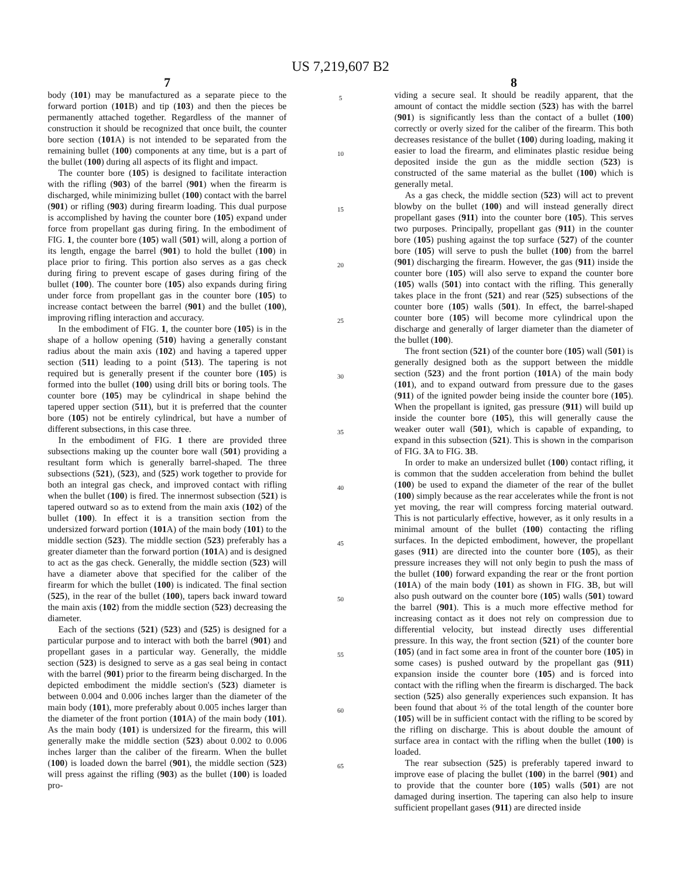US 7,219,607 B2
7
body (101) may be manufactured as a separate piece to the forward portion (101 B) and tip (103) and then the pieces be permanently attached together. Regardless of the manner of construction it should be recognized that once built, the counter bore section (101 A) is not intended to be separated from the remaining bullet (100) components at any time, but is a part of the bullet (100) during all aspects of its flight and impact.
The counter bore (105) is designed to facilitate interaction with the rifling (903) of the barrel (901) when the firearm is discharged, while minimizing bullet (100) contact with the barrel (901) or rifling (903) during firearm loading. This dual purpose is accomplished by having the counter bore (105) expand under force from propellant gas during firing. In the embodiment of FIG. 1, the counter bore (105) wall (501) will, along a portion of its length, engage the barrel (901) to hold the bullet (100) in place prior to firing. This portion also serves as a gas check during firing to prevent escape of gases during firing of the bullet (100). The counter bore (105) also expands during firing under force from propellant gas in the counter bore (105) to increase contact between the barrel (901) and the bullet (100), improving rifling interaction and accuracy.
In the embodiment of FIG. 1, the counter bore (105) is in the shape of a hollow opening (510) having a generally constant radius about the main axis (102) and having a tapered upper section (511) leading to a point (513). The tapering is not required but is generally present if the counter bore (105) is formed into the bullet (100) using drill bits or boring tools. The counter bore (105) may be cylindrical in shape behind the tapered upper section (511), but it is preferred that the counter bore (105) not be entirely cylindrical, but have a number of different subsections, in this case three.
In the embodiment of FIG. 1 there are provided three subsections making up the counter bore wall (501) providing a resultant form which is generally barrel-shaped. The three subsections (521), (523), and (525) work together to provide for both an integral gas check, and improved contact with rifling when the bullet (100) is fired. The innermost subsection (521) is tapered outward so as to extend from the main axis (102) of the bullet (100). In effect it is a transition section from the undersized forward portion (101 A) of the main body (101) to the middle section (523). The middle section (523) preferably has a greater diameter than the forward portion (101 A) and is designed to act as the gas check. Generally, the middle section (523) will have a diameter above that specified for the caliber of the firearm for which the bullet (100) is indicated. The final section (525), in the rear of the bullet (100), tapers back inward toward the main axis (102) from the middle section (523) decreasing the diameter.
Each of the sections (521) (523) and (525) is designed for a particular purpose and to interact with both the barrel (901) and propellant gases in a particular way. Generally, the middle section (523) is designed to serve as a gas seal being in contact with the barrel (901) prior to the firearm being discharged. In the depicted embodiment the middle section's (523) diameter is between 0.004 and 0.006 inches larger than the diameter of the main body (101), more preferably about 0.005 inches larger than the diameter of the front portion (101 A) of the main body (101). As the main body (101) is undersized for the firearm, this will generally make the middle section (523) about 0.002 to 0.006 inches larger than the caliber of the firearm. When the bullet (100) is loaded down the barrel (901), the middle section (523) will press against the rifling (903) as the bullet (100) is loaded pro-
5
10
15
20
25
30
35
40
45
50
55
60
65
8
viding a secure seal. It should be readily apparent, that the amount of contact the middle section (523) has with the barrel (901) is significantly less than the contact of a bullet (100) correctly or overly sized for the caliber of the firearm. This both decreases resistance of the bullet (100) during loading, making it easier to load the firearm, and eliminates plastic residue being deposited inside the gun as the middle section (523) is constructed of the same material as the bullet (100) which is generally metal.
As a gas check, the middle section (523) will act to prevent blowby on the bullet (100) and will instead generally direct propellant gases (911) into the counter bore (105). This serves two purposes. Principally, propellant gas (911) in the counter bore (105) pushing against the top surface (527) of the counter bore (105) will serve to push the bullet (100) from the barrel (901) discharging the firearm. However, the gas (911) inside the counter bore (105) will also serve to expand the counter bore (105) walls (501) into contact with the rifling. This generally takes place in the front (521) and rear (525) subsections of the counter bore (105) walls (501). In effect, the barrel-shaped counter bore (105) will become more cylindrical upon the discharge and generally of larger diameter than the diameter of the bullet (100).
The front section (521) of the counter bore (105) wall (501) is generally designed both as the support between the middle section (523) and the front portion (101 A) of the main body (101), and to expand outward from pressure due to the gases (911) of the ignited powder being inside the counter bore (105). When the propellant is ignited, gas pressure (911) will build up inside the counter bore (105), this will generally cause the weaker outer wall (501), which is capable of expanding, to expand in this subsection (521). This is shown in the comparison of FIG. 3 A to FIG. 3 B.
In order to make an undersized bullet (100) contact rifling, it is common that the sudden acceleration from behind the bullet (100) be used to expand the diameter of the rear of the bullet (100) simply because as the rear accelerates while the front is not yet moving, the rear will compress forcing material outward. This is not particularly effective, however, as it only results in a minimal amount of the bullet (100) contacting the rifling surfaces. In the depicted embodiment, however, the propellant gases (911) are directed into the counter bore (105), as their pressure increases they will not only begin to push the mass of the bullet (100) forward expanding the rear or the front portion (101 A) of the main body (101) as shown in FIG. 3 B, but will also push outward on the counter bore (105) walls (501) toward the barrel (901). This is a much more effective method for increasing contact as it does not rely on compression due to differential velocity, but instead directly uses differential pressure. In this way, the front section (521) of the counter bore (105) (and in fact some area in front of the counter bore (105) in some cases) is pushed outward by the propellant gas (911) expansion inside the counter bore (105) and is forced into contact with the rifling when the firearm is discharged. The back section (525) also generally experiences such expansion. It has been found that about ⅔ of the total length of the counter bore (105) will be in sufficient contact with the rifling to be scored by the rifling on discharge. This is about double the amount of surface area in contact with the rifling when the bullet (100) is loaded.
The rear subsection (525) is preferably tapered inward to improve ease of placing the bullet (100) in the barrel (901) and to provide that the counter bore (105) walls (501) are not damaged during insertion. The tapering can also help to insure sufficient propellant gases (911) are directed inside